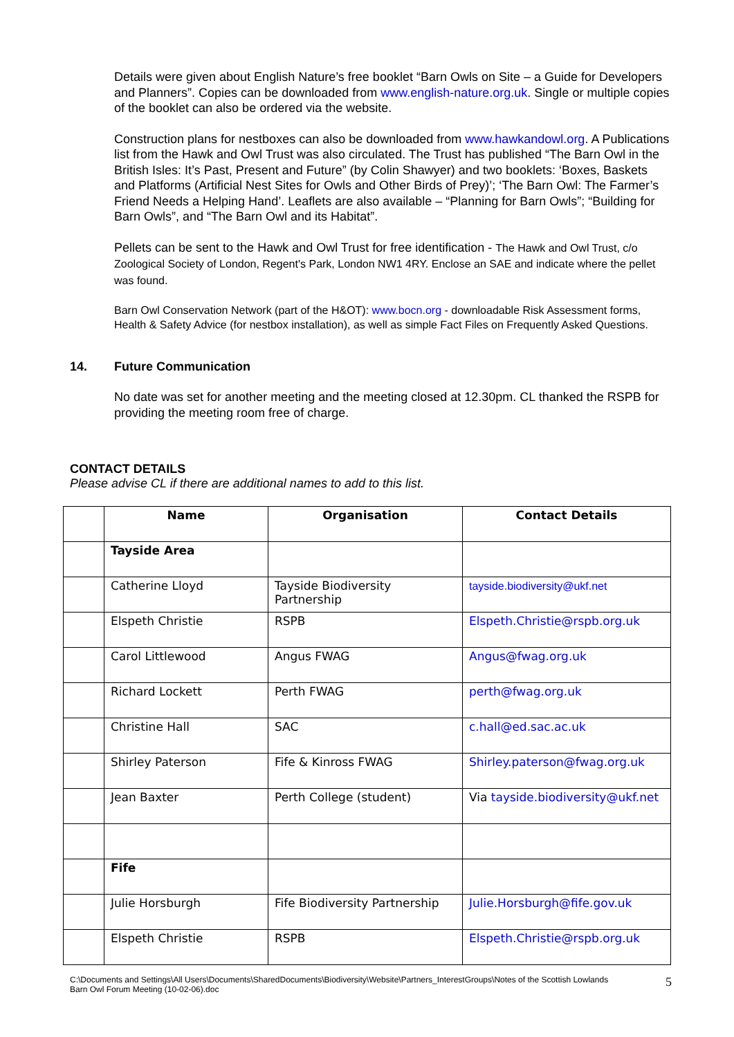Details were given about English Nature’s free booklet “Barn Owls on Site – a Guide for Developers and Planners”. Copies can be downloaded from www.english-nature.org.uk. Single or multiple copies of the booklet can also be ordered via the website.
Construction plans for nestboxes can also be downloaded from www.hawkandowl.org. A Publications list from the Hawk and Owl Trust was also circulated. The Trust has published “The Barn Owl in the British Isles: It’s Past, Present and Future” (by Colin Shawyer) and two booklets: ‘Boxes, Baskets and Platforms (Artificial Nest Sites for Owls and Other Birds of Prey)’; ‘The Barn Owl: The Farmer’s Friend Needs a Helping Hand’. Leaflets are also available – “Planning for Barn Owls”; “Building for Barn Owls”, and “The Barn Owl and its Habitat”.
Pellets can be sent to the Hawk and Owl Trust for free identification - The Hawk and Owl Trust, c/o Zoological Society of London, Regent's Park, London NW1 4RY. Enclose an SAE and indicate where the pellet was found.
Barn Owl Conservation Network (part of the H&OT): www.bocn.org - downloadable Risk Assessment forms, Health & Safety Advice (for nestbox installation), as well as simple Fact Files on Frequently Asked Questions.
14. Future Communication
No date was set for another meeting and the meeting closed at 12.30pm. CL thanked the RSPB for providing the meeting room free of charge.
CONTACT DETAILS
Please advise CL if there are additional names to add to this list.
| | Name | Organisation | Contact Details |
| | Tayside Area | | |
| | Catherine Lloyd | Tayside Biodiversity Partnership | tayside.biodiversity@ukf.net |
| | Elspeth Christie | RSPB | Elspeth.Christie@rspb.org.uk |
| | Carol Littlewood | Angus FWAG | Angus@fwag.org.uk |
| | Richard Lockett | Perth FWAG | perth@fwag.org.uk |
| | Christine Hall | SAC | c.hall@ed.sac.ac.uk |
| | Shirley Paterson | Fife & Kinross FWAG | Shirley.paterson@fwag.org.uk |
| | Jean Baxter | Perth College (student) | Via tayside.biodiversity@ukf.net |
| | Fife | | |
| | Julie Horsburgh | Fife Biodiversity Partnership | Julie.Horsburgh@fife.gov.uk |
| | Elspeth Christie | RSPB | Elspeth.Christie@rspb.org.uk |
C:\Documents and Settings\All Users\Documents\SharedDocuments\Biodiversity\Website\Partners_InterestGroups\Notes of the Scottish Lowlands
Barn Owl Forum Meeting (10-02-06).doc
5